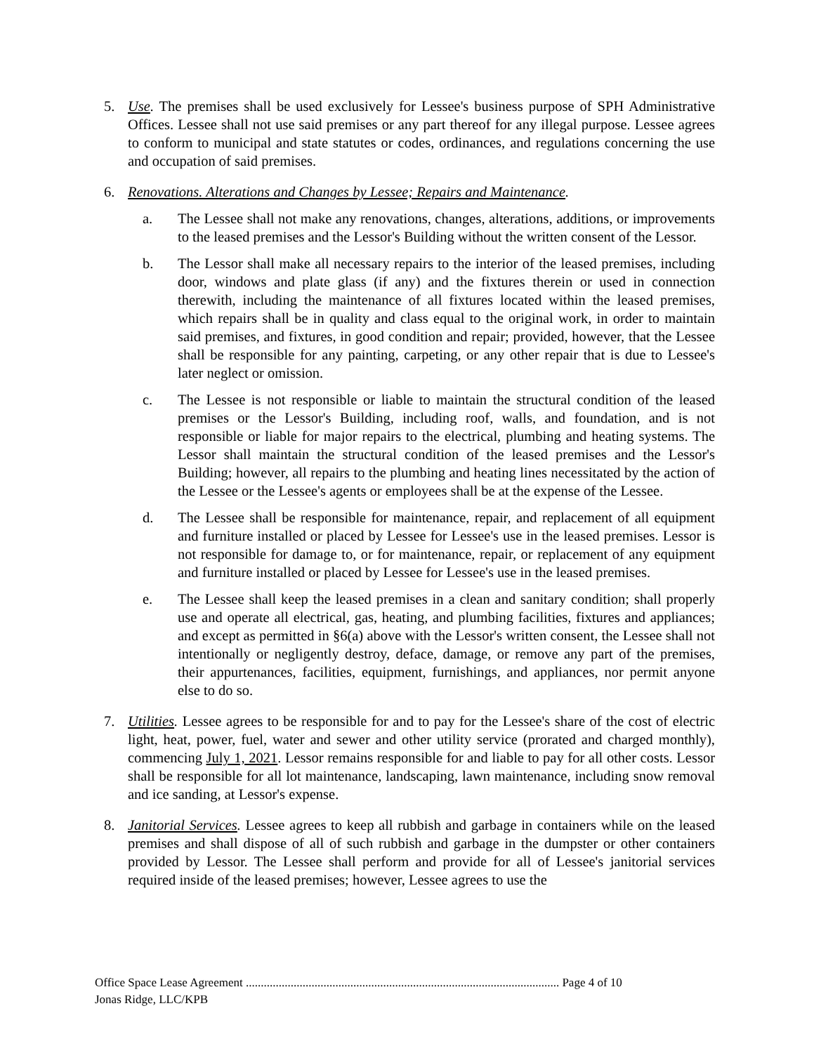5. Use. The premises shall be used exclusively for Lessee's business purpose of SPH Administrative Offices. Lessee shall not use said premises or any part thereof for any illegal purpose. Lessee agrees to conform to municipal and state statutes or codes, ordinances, and regulations concerning the use and occupation of said premises.
6. Renovations. Alterations and Changes by Lessee; Repairs and Maintenance.
a. The Lessee shall not make any renovations, changes, alterations, additions, or improvements to the leased premises and the Lessor's Building without the written consent of the Lessor.
b. The Lessor shall make all necessary repairs to the interior of the leased premises, including door, windows and plate glass (if any) and the fixtures therein or used in connection therewith, including the maintenance of all fixtures located within the leased premises, which repairs shall be in quality and class equal to the original work, in order to maintain said premises, and fixtures, in good condition and repair; provided, however, that the Lessee shall be responsible for any painting, carpeting, or any other repair that is due to Lessee's later neglect or omission.
c. The Lessee is not responsible or liable to maintain the structural condition of the leased premises or the Lessor's Building, including roof, walls, and foundation, and is not responsible or liable for major repairs to the electrical, plumbing and heating systems. The Lessor shall maintain the structural condition of the leased premises and the Lessor's Building; however, all repairs to the plumbing and heating lines necessitated by the action of the Lessee or the Lessee's agents or employees shall be at the expense of the Lessee.
d. The Lessee shall be responsible for maintenance, repair, and replacement of all equipment and furniture installed or placed by Lessee for Lessee's use in the leased premises. Lessor is not responsible for damage to, or for maintenance, repair, or replacement of any equipment and furniture installed or placed by Lessee for Lessee's use in the leased premises.
e. The Lessee shall keep the leased premises in a clean and sanitary condition; shall properly use and operate all electrical, gas, heating, and plumbing facilities, fixtures and appliances; and except as permitted in §6(a) above with the Lessor's written consent, the Lessee shall not intentionally or negligently destroy, deface, damage, or remove any part of the premises, their appurtenances, facilities, equipment, furnishings, and appliances, nor permit anyone else to do so.
7. Utilities. Lessee agrees to be responsible for and to pay for the Lessee's share of the cost of electric light, heat, power, fuel, water and sewer and other utility service (prorated and charged monthly), commencing July 1, 2021. Lessor remains responsible for and liable to pay for all other costs. Lessor shall be responsible for all lot maintenance, landscaping, lawn maintenance, including snow removal and ice sanding, at Lessor's expense.
8. Janitorial Services. Lessee agrees to keep all rubbish and garbage in containers while on the leased premises and shall dispose of all of such rubbish and garbage in the dumpster or other containers provided by Lessor. The Lessee shall perform and provide for all of Lessee's janitorial services required inside of the leased premises; however, Lessee agrees to use the
Office Space Lease Agreement ......................................................................................................... Page 4 of 10
Jonas Ridge, LLC/KPB